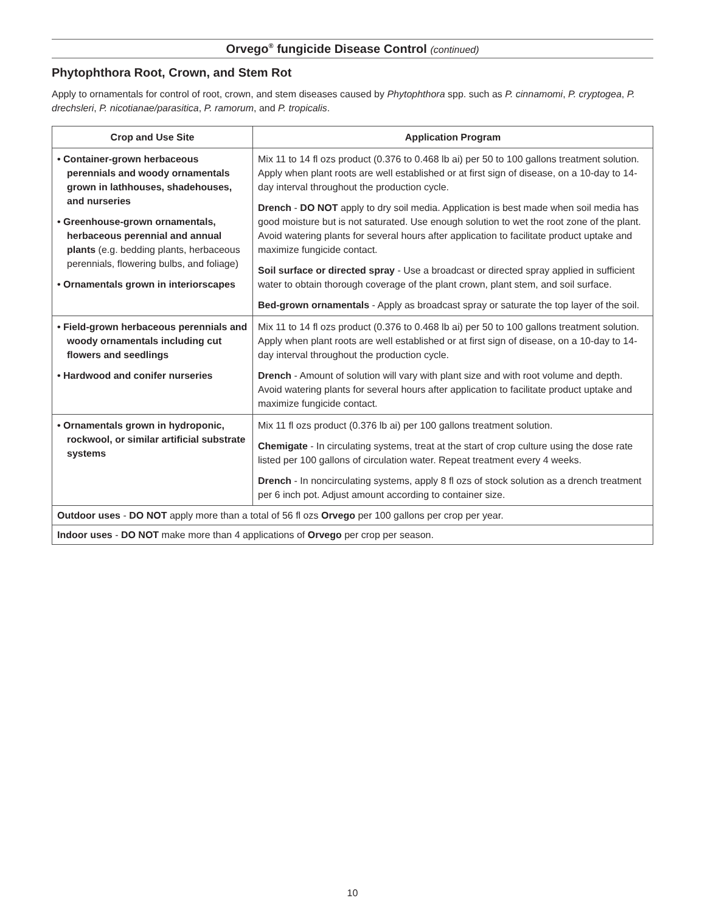Orvego<sup>®</sup> fungicide Disease Control (continued)
Phytophthora Root, Crown, and Stem Rot
Apply to ornamentals for control of root, crown, and stem diseases caused by Phytophthora spp. such as P. cinnamomi, P. cryptogea, P. drechsleri, P. nicotianae/parasitica, P. ramorum, and P. tropicalis.
| Crop and Use Site | Application Program |
| --- | --- |
| • Container-grown herbaceous perennials and woody ornamentals grown in lathhouses, shadehouses, and nurseries • Greenhouse-grown ornamentals, herbaceous perennial and annual plants (e.g. bedding plants, herbaceous perennials, flowering bulbs, and foliage) • Ornamentals grown in interiorscapes | Mix 11 to 14 fl ozs product (0.376 to 0.468 lb ai) per 50 to 100 gallons treatment solution. Apply when plant roots are well established or at first sign of disease, on a 10-day to 14-day interval throughout the production cycle. Drench - DO NOT apply to dry soil media. Application is best made when soil media has good moisture but is not saturated. Use enough solution to wet the root zone of the plant. Avoid watering plants for several hours after application to facilitate product uptake and maximize fungicide contact. Soil surface or directed spray - Use a broadcast or directed spray applied in sufficient water to obtain thorough coverage of the plant crown, plant stem, and soil surface. Bed-grown ornamentals - Apply as broadcast spray or saturate the top layer of the soil. |
| • Field-grown herbaceous perennials and woody ornamentals including cut flowers and seedlings • Hardwood and conifer nurseries | Mix 11 to 14 fl ozs product (0.376 to 0.468 lb ai) per 50 to 100 gallons treatment solution. Apply when plant roots are well established or at first sign of disease, on a 10-day to 14-day interval throughout the production cycle. Drench - Amount of solution will vary with plant size and with root volume and depth. Avoid watering plants for several hours after application to facilitate product uptake and maximize fungicide contact. |
| • Ornamentals grown in hydroponic, rockwool, or similar artificial substrate systems | Mix 11 fl ozs product (0.376 lb ai) per 100 gallons treatment solution. Chemigate - In circulating systems, treat at the start of crop culture using the dose rate listed per 100 gallons of circulation water. Repeat treatment every 4 weeks. Drench - In noncirculating systems, apply 8 fl ozs of stock solution as a drench treatment per 6 inch pot. Adjust amount according to container size. |
| Outdoor uses - DO NOT apply more than a total of 56 fl ozs Orvego per 100 gallons per crop per year. | |
| Indoor uses - DO NOT make more than 4 applications of Orvego per crop per season. | |
10